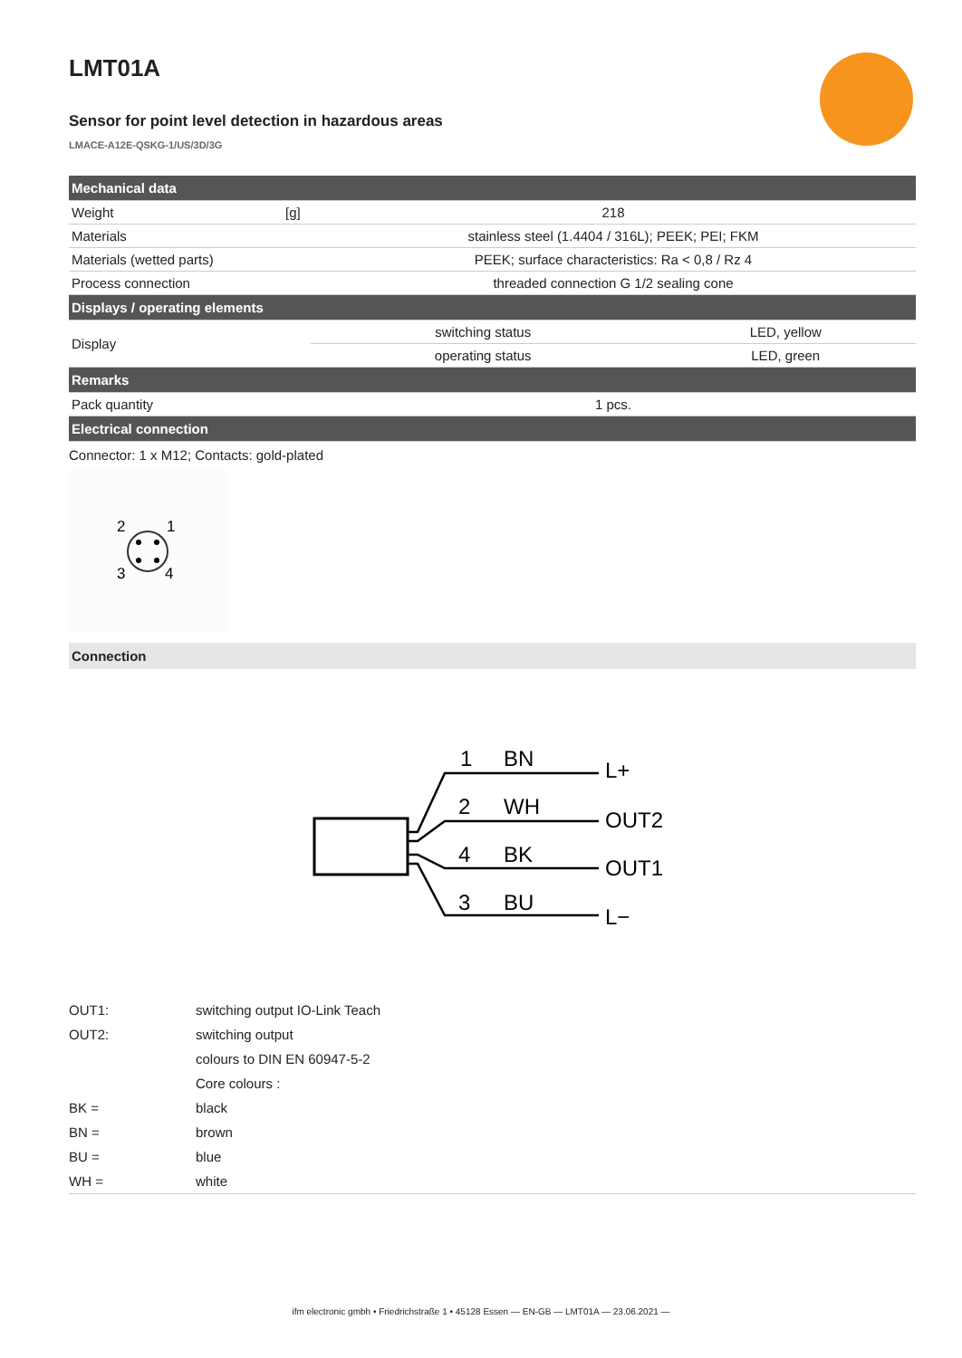LMT01A
Sensor for point level detection in hazardous areas
LMACE-A12E-QSKG-1/US/3D/3G
| Mechanical data | | | |
| Weight | [g] | 218 | |
| Materials | | stainless steel (1.4404 / 316L); PEEK; PEI; FKM | |
| Materials (wetted parts) | | PEEK; surface characteristics: Ra < 0,8 / Rz 4 | |
| Process connection | | threaded connection G 1/2 sealing cone | |
| Displays / operating elements | | | |
| Display | | switching status | LED, yellow |
| | | operating status | LED, green |
| Remarks | | | |
| Pack quantity | | 1 pcs. | |
| Electrical connection | | | |
Connector: 1 x M12; Contacts: gold-plated
2
1
3
4
Connection
1
BN
L+
2
WH
OUT2
4
BK
OUT1
3
BU
L−
| OUT1: | switching output IO-Link Teach |
| OUT2: | switching output |
| | colours to DIN EN 60947-5-2 |
| | Core colours : |
| BK = | black |
| BN = | brown |
| BU = | blue |
| WH = | white |
ifm electronic gmbh • Friedrichstraße 1 • 45128 Essen — EN-GB — LMT01A — 23.06.2021 —